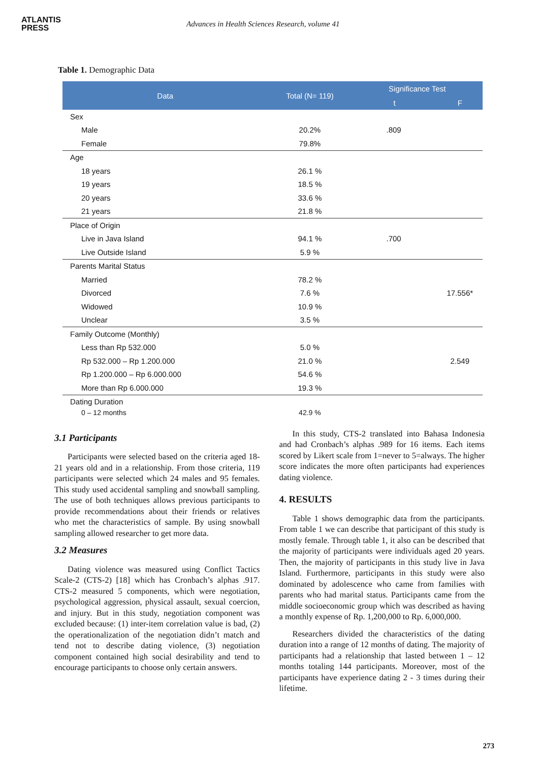ATLANTIS
PRESS
Advances in Health Sciences Research, volume 41
Table 1. Demographic Data
| Data | Total (N= 119) | Significance Test | |
| --- | --- | --- | --- |
| | | t | F |
| Sex | | | |
| Male | 20.2% | .809 | |
| Female | 79.8% | | |
| Age | | | |
| 18 years | 26.1 % | | |
| 19 years | 18.5 % | | |
| 20 years | 33.6 % | | |
| 21 years | 21.8 % | | |
| Place of Origin | | | |
| Live in Java Island | 94.1 % | .700 | |
| Live Outside Island | 5.9 % | | |
| Parents Marital Status | | | |
| Married | 78.2 % | | |
| Divorced | 7.6 % | | 17.556* |
| Widowed | 10.9 % | | |
| Unclear | 3.5 % | | |
| Family Outcome (Monthly) | | | |
| Less than Rp 532.000 | 5.0 % | | |
| Rp 532.000 – Rp 1.200.000 | 21.0 % | | 2.549 |
| Rp 1.200.000 – Rp 6.000.000 | 54.6 % | | |
| More than Rp 6.000.000 | 19.3 % | | |
| Dating Duration | | | |
| 0 – 12 months | 42.9 % | | |
3.1 Participants
Participants were selected based on the criteria aged 18-21 years old and in a relationship. From those criteria, 119 participants were selected which 24 males and 95 females. This study used accidental sampling and snowball sampling. The use of both techniques allows previous participants to provide recommendations about their friends or relatives who met the characteristics of sample. By using snowball sampling allowed researcher to get more data.
3.2 Measures
Dating violence was measured using Conflict Tactics Scale-2 (CTS-2) [18] which has Cronbach’s alphas .917. CTS-2 measured 5 components, which were negotiation, psychological aggression, physical assault, sexual coercion, and injury. But in this study, negotiation component was excluded because: (1) inter-item correlation value is bad, (2) the operationalization of the negotiation didn’t match and tend not to describe dating violence, (3) negotiation component contained high social desirability and tend to encourage participants to choose only certain answers.
In this study, CTS-2 translated into Bahasa Indonesia and had Cronbach’s alphas .989 for 16 items. Each items scored by Likert scale from 1=never to 5=always. The higher score indicates the more often participants had experiences dating violence.
4. RESULTS
Table 1 shows demographic data from the participants. From table 1 we can describe that participant of this study is mostly female. Through table 1, it also can be described that the majority of participants were individuals aged 20 years. Then, the majority of participants in this study live in Java Island. Furthermore, participants in this study were also dominated by adolescence who came from families with parents who had marital status. Participants came from the middle socioeconomic group which was described as having a monthly expense of Rp. 1,200,000 to Rp. 6,000,000.
Researchers divided the characteristics of the dating duration into a range of 12 months of dating. The majority of participants had a relationship that lasted between 1 – 12 months totaling 144 participants. Moreover, most of the participants have experience dating 2 - 3 times during their lifetime.
273